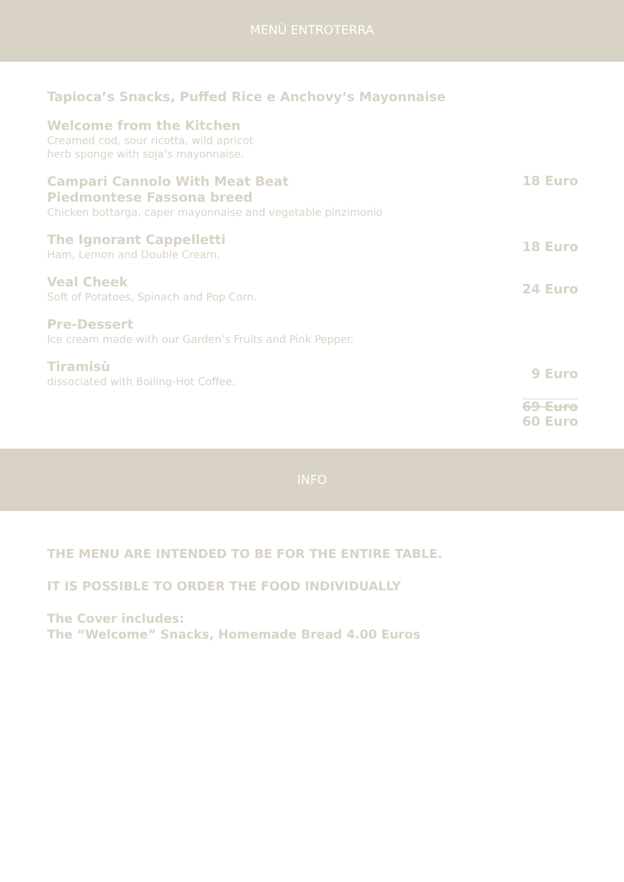MENÙ ENTROTERRA
Tapioca’s Snacks, Puffed Rice e Anchovy‘s Mayonnaise
Welcome from the Kitchen
Creamed cod, sour ricotta, wild apricot
herb sponge with soja’s mayonnaise.
Campari Cannolo With Meat Beat
Piedmontese Fassona breed
Chicken bottarga, caper mayonnaise and vegetable pinzimonio
18 Euro
The Ignorant Cappelletti
Ham, Lemon and Double Cream.
18 Euro
Veal Cheek
Soft of Potatoes, Spinach and Pop Corn.
24 Euro
Pre-Dessert
Ice cream made with our Garden’s Fruits and Pink Pepper.
Tiramisù
dissociated with Boiling-Hot Coffee.
9 Euro
69 Euro
60 Euro
INFO
THE MENU ARE INTENDED TO BE FOR THE ENTIRE TABLE.
IT IS POSSIBLE TO ORDER THE FOOD INDIVIDUALLY
The Cover includes:
The “Welcome” Snacks, Homemade Bread 4.00 Euros